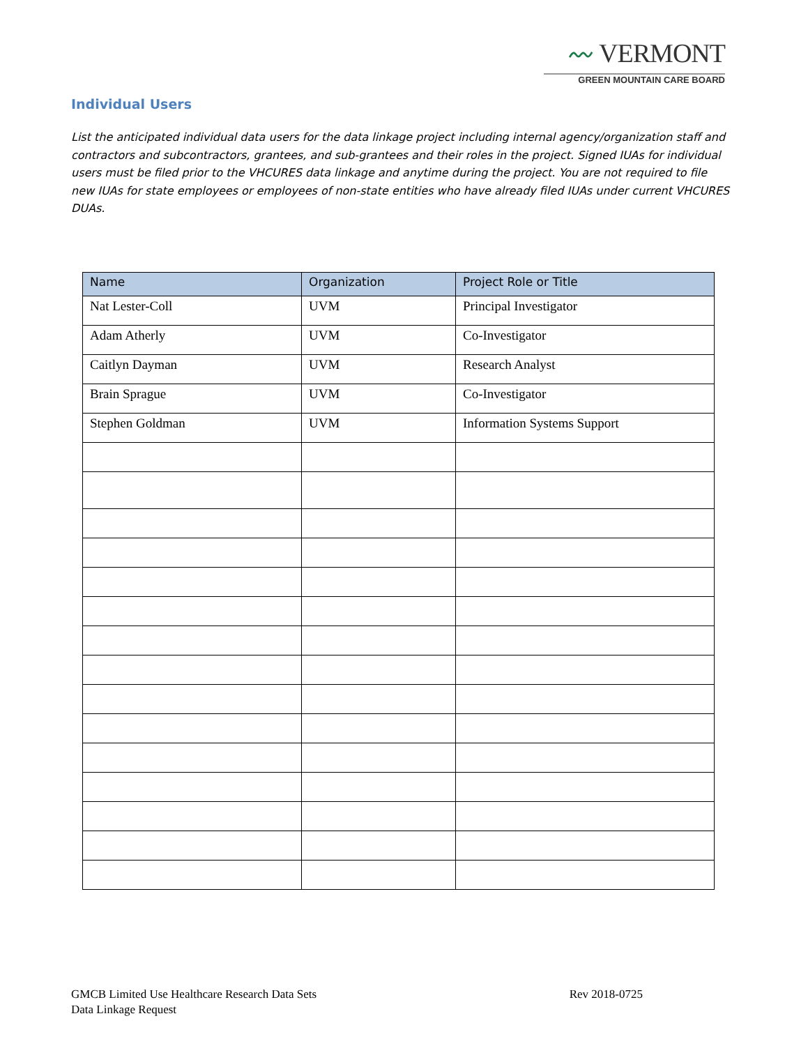〰 VERMONT
GREEN MOUNTAIN CARE BOARD
Individual Users
List the anticipated individual data users for the data linkage project including internal agency/organization staff and contractors and subcontractors, grantees, and sub-grantees and their roles in the project. Signed IUAs for individual users must be filed prior to the VHCURES data linkage and anytime during the project. You are not required to file new IUAs for state employees or employees of non-state entities who have already filed IUAs under current VHCURES DUAs.
| Name | Organization | Project Role or Title |
| --- | --- | --- |
| Nat Lester-Coll | UVM | Principal Investigator |
| Adam Atherly | UVM | Co-Investigator |
| Caitlyn Dayman | UVM | Research Analyst |
| Brain Sprague | UVM | Co-Investigator |
| Stephen Goldman | UVM | Information Systems Support |
GMCB Limited Use Healthcare Research Data Sets
Data Linkage Request
Rev 2018-0725